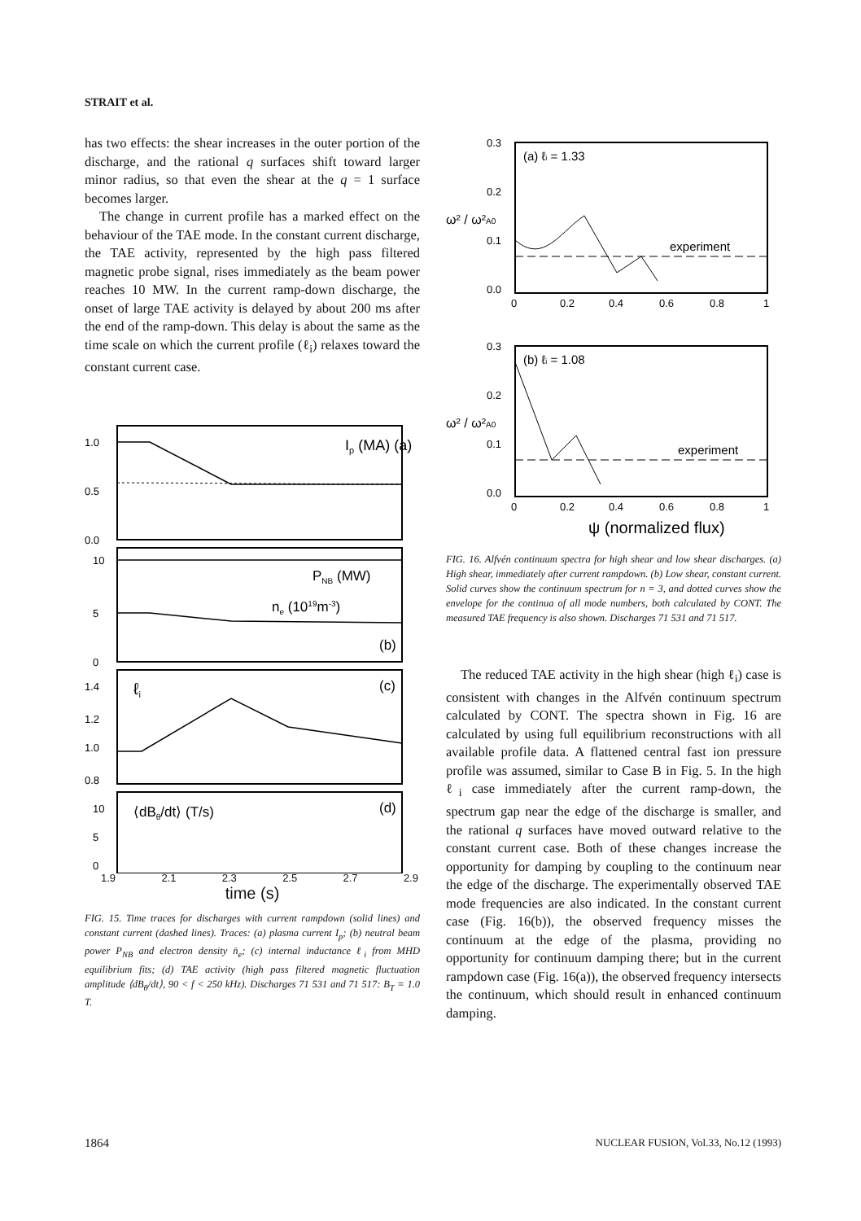STRAIT et al.
has two effects: the shear increases in the outer portion of the discharge, and the rational q surfaces shift toward larger minor radius, so that even the shear at the q = 1 surface becomes larger.
The change in current profile has a marked effect on the behaviour of the TAE mode. In the constant current discharge, the TAE activity, represented by the high pass filtered magnetic probe signal, rises immediately as the beam power reaches 10 MW. In the current ramp-down discharge, the onset of large TAE activity is delayed by about 200 ms after the end of the ramp-down. This delay is about the same as the time scale on which the current profile (ℓ<sub>i</sub>) relaxes toward the constant current case.
1.0
0.5
0.0
Ip (MA) (a)
10
5
0
PNB (MW)
ne (1019m-3)
(b)
1.4
1.2
1.0
0.8
ℓi
(c)
10
5
0
⟨dBθ/dt⟩ (T/s)
(d)
1.9 2.1 2.3 2.5 2.7 2.9
time (s)
FIG. 15. Time traces for discharges with current rampdown (solid lines) and constant current (dashed lines). Traces: (a) plasma current I<sub>p</sub>; (b) neutral beam power P<sub>NB</sub> and electron density n̄<sub>e</sub>; (c) internal inductance ℓ<sub>i</sub> from MHD equilibrium fits; (d) TAE activity (high pass filtered magnetic fluctuation amplitude ⟨dB<sub>θ</sub>/dt⟩, 90 < f < 250 kHz). Discharges 71 531 and 71 517: B<sub>T</sub> = 1.0 T.
0.3
0.2
0.1
0.0
ω² / ω²A0
(a) ℓi = 1.33
experiment
0
0.2
0.4
0.6
0.8
1
0.3
0.2
0.1
0.0
ω² / ω²A0
(b) ℓi = 1.08
experiment
0
0.2
0.4
0.6
0.8
1
ψ (normalized flux)
FIG. 16. Alfvén continuum spectra for high shear and low shear discharges. (a) High shear, immediately after current rampdown. (b) Low shear, constant current. Solid curves show the continuum spectrum for n = 3, and dotted curves show the envelope for the continua of all mode numbers, both calculated by CONT. The measured TAE frequency is also shown. Discharges 71 531 and 71 517.
The reduced TAE activity in the high shear (high ℓ<sub>i</sub>) case is consistent with changes in the Alfvén continuum spectrum calculated by CONT. The spectra shown in Fig. 16 are calculated by using full equilibrium reconstructions with all available profile data. A flattened central fast ion pressure profile was assumed, similar to Case B in Fig. 5. In the high ℓ<sub>i</sub> case immediately after the current ramp-down, the spectrum gap near the edge of the discharge is smaller, and the rational q surfaces have moved outward relative to the constant current case. Both of these changes increase the opportunity for damping by coupling to the continuum near the edge of the discharge. The experimentally observed TAE mode frequencies are also indicated. In the constant current case (Fig. 16(b)), the observed frequency misses the continuum at the edge of the plasma, providing no opportunity for continuum damping there; but in the current rampdown case (Fig. 16(a)), the observed frequency intersects the continuum, which should result in enhanced continuum damping.
1864 NUCLEAR FUSION, Vol.33, No.12 (1993)